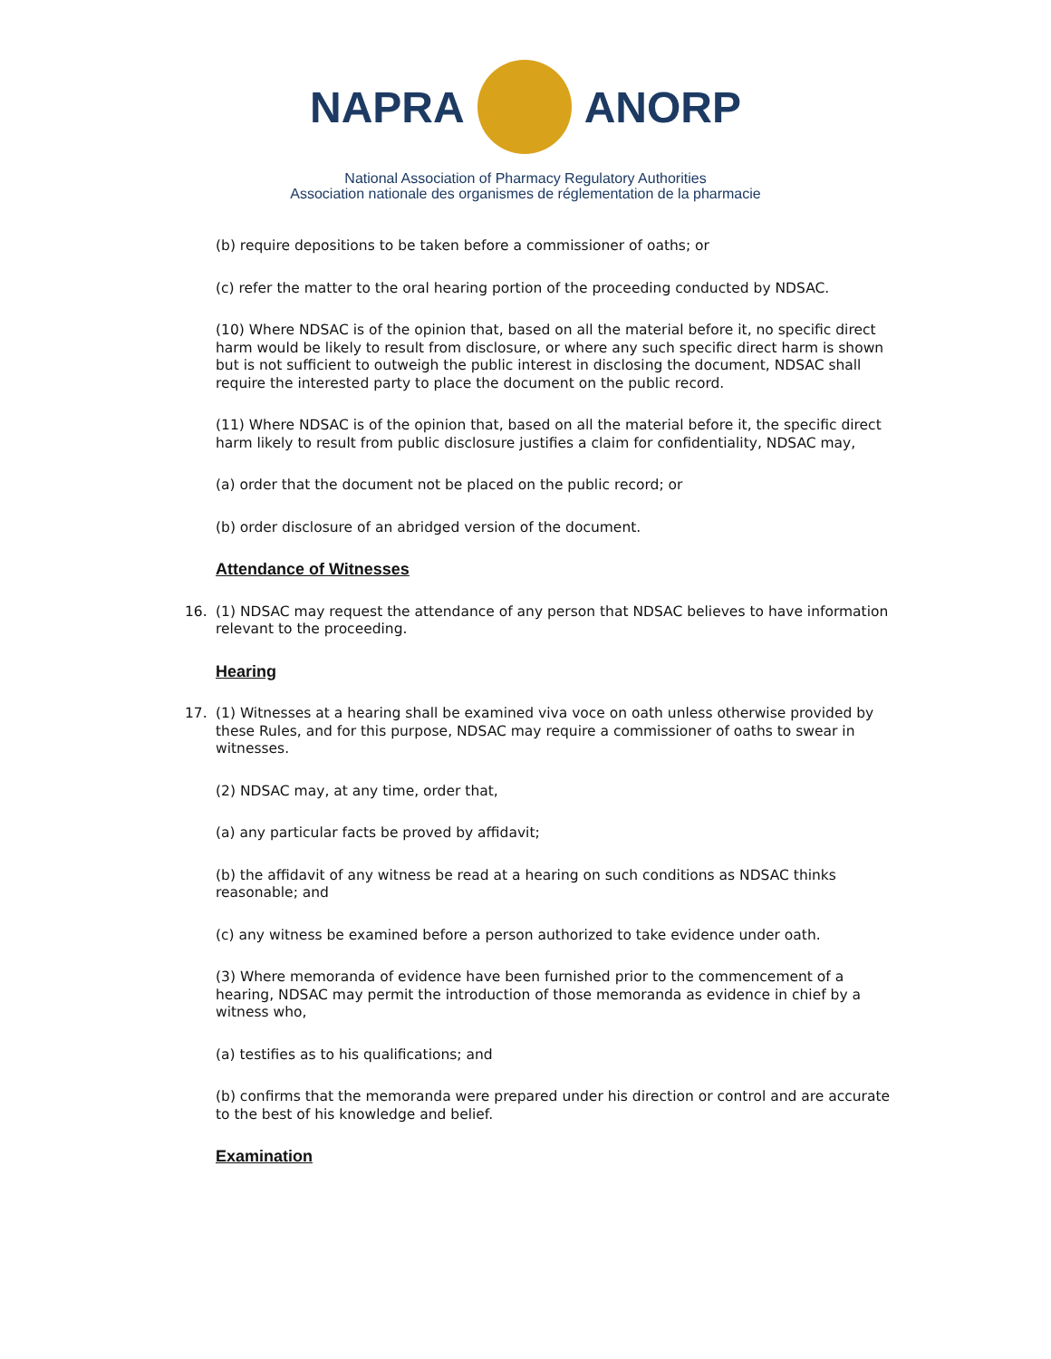NAPRA ANORP
National Association of Pharmacy Regulatory Authorities
Association nationale des organismes de réglementation de la pharmacie
(b) require depositions to be taken before a commissioner of oaths; or
(c) refer the matter to the oral hearing portion of the proceeding conducted by NDSAC.
(10) Where NDSAC is of the opinion that, based on all the material before it, no specific direct harm would be likely to result from disclosure, or where any such specific direct harm is shown but is not sufficient to outweigh the public interest in disclosing the document, NDSAC shall require the interested party to place the document on the public record.
(11) Where NDSAC is of the opinion that, based on all the material before it, the specific direct harm likely to result from public disclosure justifies a claim for confidentiality, NDSAC may,
(a) order that the document not be placed on the public record; or
(b) order disclosure of an abridged version of the document.
Attendance of Witnesses
16. (1) NDSAC may request the attendance of any person that NDSAC believes to have information relevant to the proceeding.
Hearing
17. (1) Witnesses at a hearing shall be examined viva voce on oath unless otherwise provided by these Rules, and for this purpose, NDSAC may require a commissioner of oaths to swear in witnesses.
(2) NDSAC may, at any time, order that,
(a) any particular facts be proved by affidavit;
(b) the affidavit of any witness be read at a hearing on such conditions as NDSAC thinks reasonable; and
(c) any witness be examined before a person authorized to take evidence under oath.
(3) Where memoranda of evidence have been furnished prior to the commencement of a hearing, NDSAC may permit the introduction of those memoranda as evidence in chief by a witness who,
(a) testifies as to his qualifications; and
(b) confirms that the memoranda were prepared under his direction or control and are accurate to the best of his knowledge and belief.
Examination